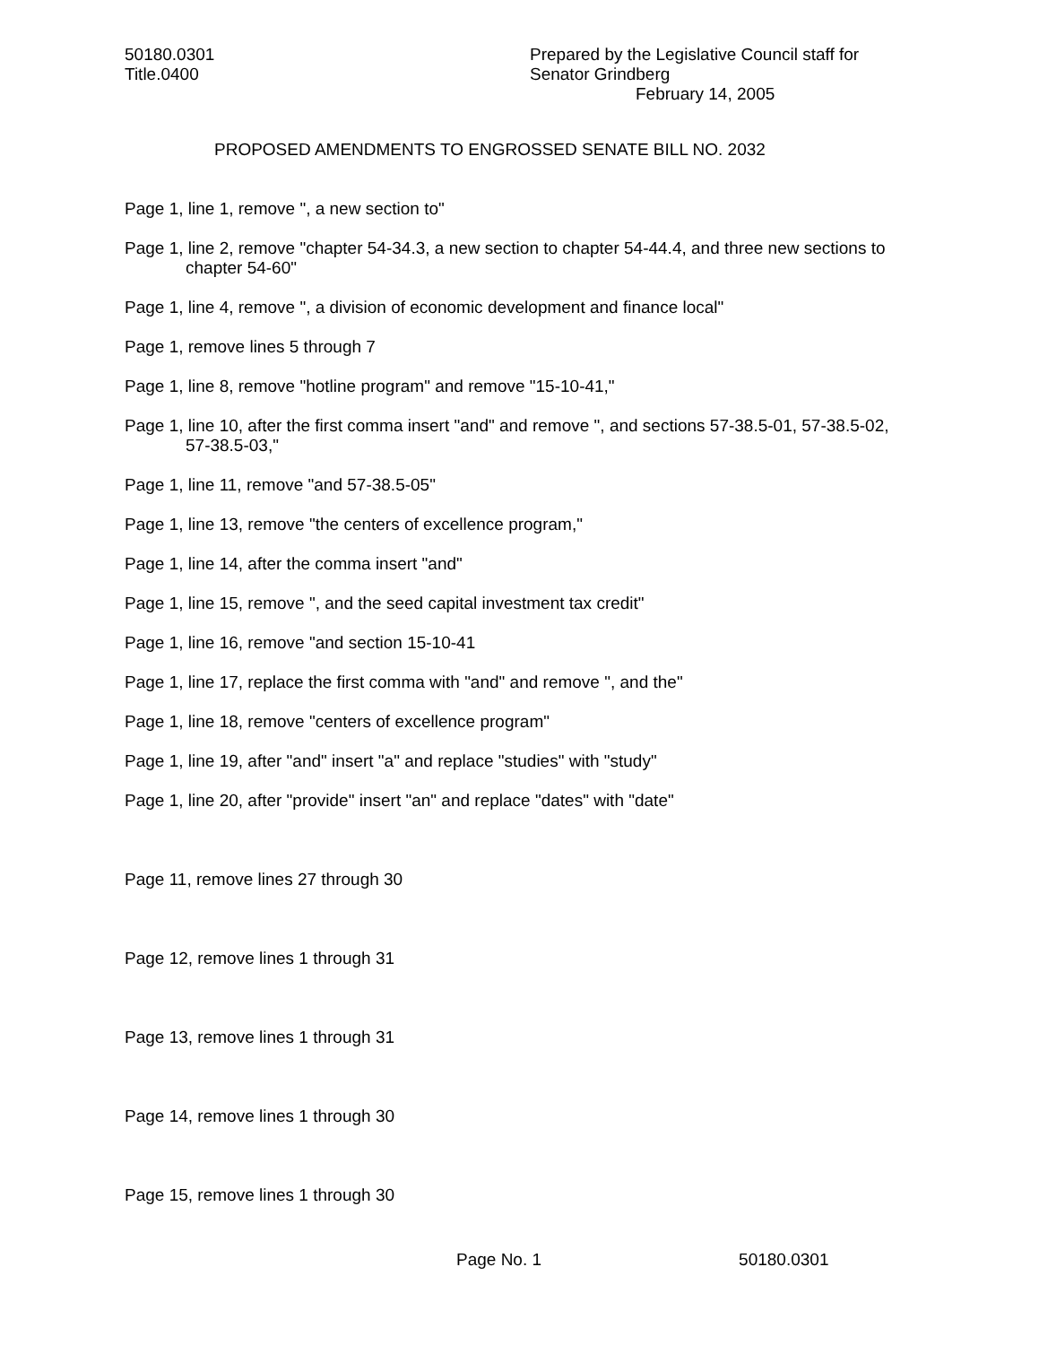50180.0301
Title.0400
Prepared by the Legislative Council staff for
Senator Grindberg
February 14, 2005
PROPOSED AMENDMENTS TO ENGROSSED SENATE BILL NO. 2032
Page 1, line 1, remove ", a new section to"
Page 1, line 2, remove "chapter 54-34.3, a new section to chapter 54-44.4, and three new sections to chapter 54-60"
Page 1, line 4, remove ", a division of economic development and finance local"
Page 1, remove lines 5 through 7
Page 1, line 8, remove "hotline program" and remove "15-10-41,"
Page 1, line 10, after the first comma insert "and" and remove ", and sections 57-38.5-01, 57-38.5-02, 57-38.5-03,"
Page 1, line 11, remove "and 57-38.5-05"
Page 1, line 13, remove "the centers of excellence program,"
Page 1, line 14, after the comma insert "and"
Page 1, line 15, remove ", and the seed capital investment tax credit"
Page 1, line 16, remove "and section 15-10-41
Page 1, line 17, replace the first comma with "and" and remove ", and the"
Page 1, line 18, remove "centers of excellence program"
Page 1, line 19, after "and" insert "a" and replace "studies" with "study"
Page 1, line 20, after "provide" insert "an" and replace "dates" with "date"
Page 11, remove lines 27 through 30
Page 12, remove lines 1 through 31
Page 13, remove lines 1 through 31
Page 14, remove lines 1 through 30
Page 15, remove lines 1 through 30
Page No. 1 50180.0301